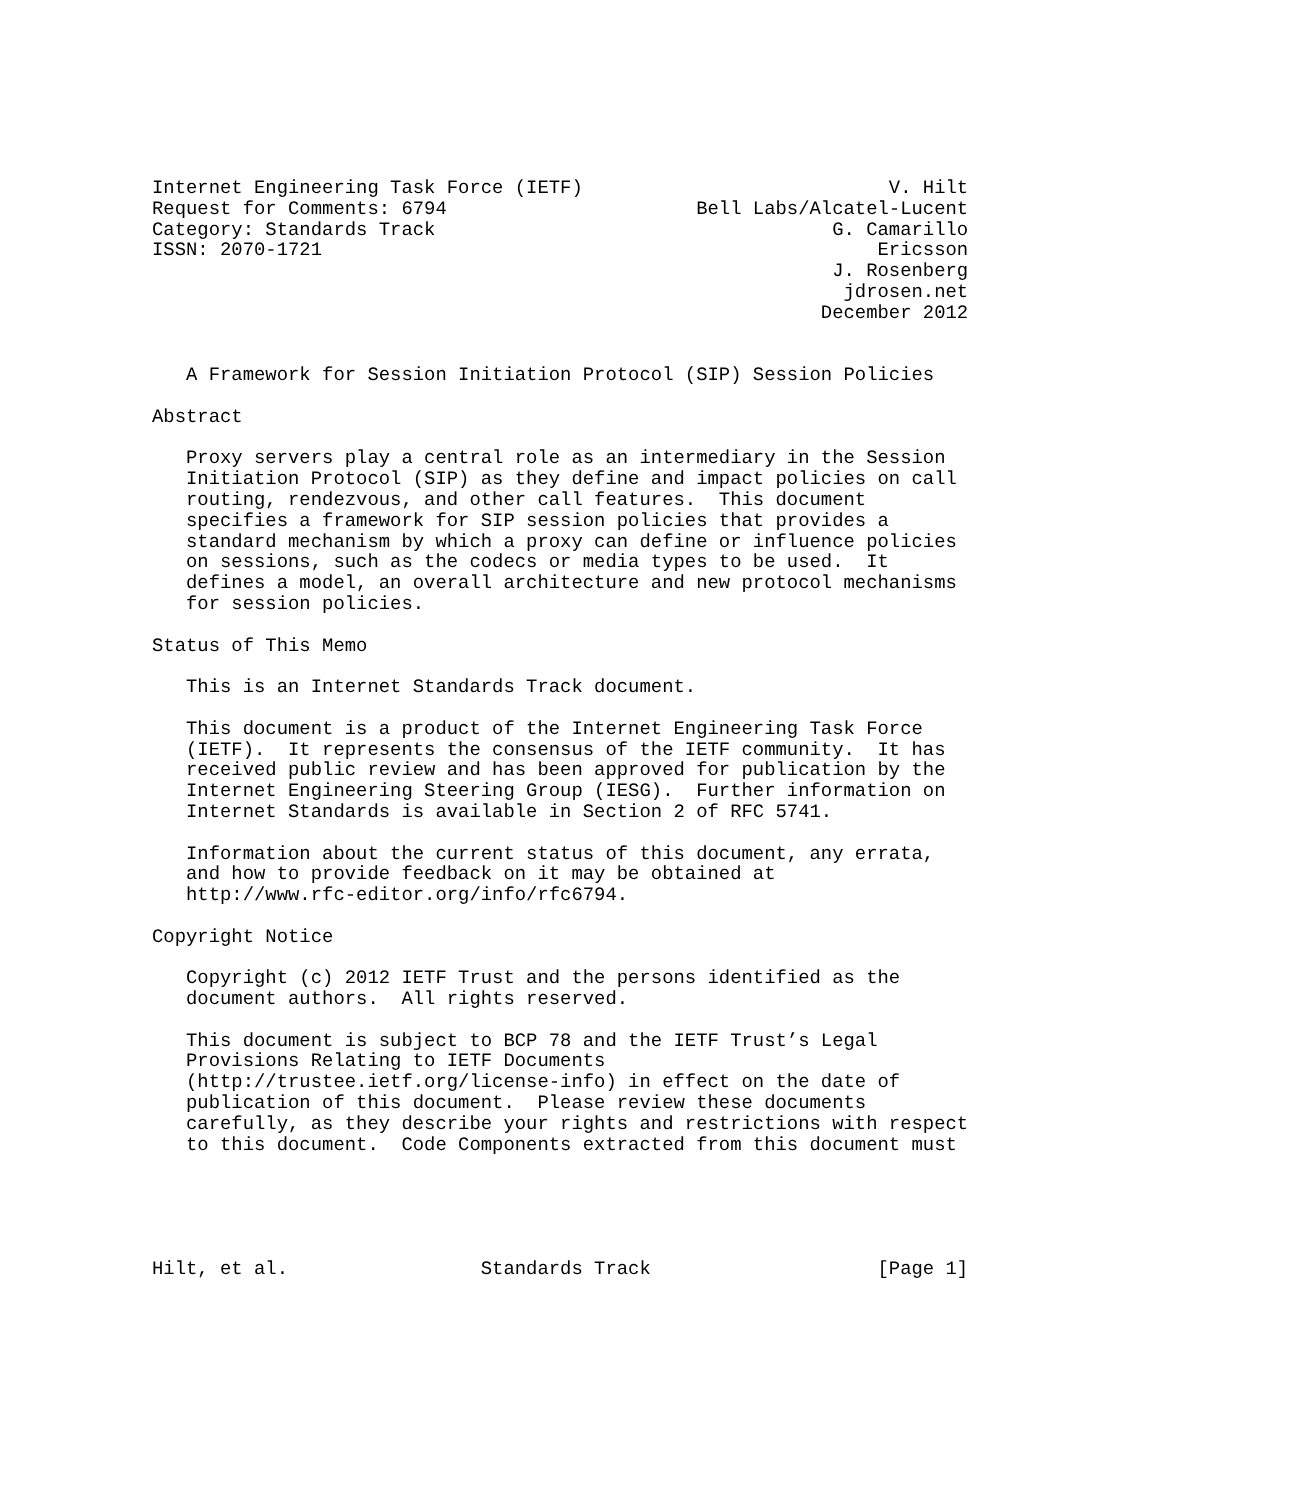Internet Engineering Task Force (IETF)                           V. Hilt
Request for Comments: 6794                      Bell Labs/Alcatel-Lucent
Category: Standards Track                                   G. Camarillo
ISSN: 2070-1721                                                 Ericsson
                                                            J. Rosenberg
                                                             jdrosen.net
                                                           December 2012


   A Framework for Session Initiation Protocol (SIP) Session Policies

Abstract

   Proxy servers play a central role as an intermediary in the Session
   Initiation Protocol (SIP) as they define and impact policies on call
   routing, rendezvous, and other call features.  This document
   specifies a framework for SIP session policies that provides a
   standard mechanism by which a proxy can define or influence policies
   on sessions, such as the codecs or media types to be used.  It
   defines a model, an overall architecture and new protocol mechanisms
   for session policies.

Status of This Memo

   This is an Internet Standards Track document.

   This document is a product of the Internet Engineering Task Force
   (IETF).  It represents the consensus of the IETF community.  It has
   received public review and has been approved for publication by the
   Internet Engineering Steering Group (IESG).  Further information on
   Internet Standards is available in Section 2 of RFC 5741.

   Information about the current status of this document, any errata,
   and how to provide feedback on it may be obtained at
   http://www.rfc-editor.org/info/rfc6794.

Copyright Notice

   Copyright (c) 2012 IETF Trust and the persons identified as the
   document authors.  All rights reserved.

   This document is subject to BCP 78 and the IETF Trust’s Legal
   Provisions Relating to IETF Documents
   (http://trustee.ietf.org/license-info) in effect on the date of
   publication of this document.  Please review these documents
   carefully, as they describe your rights and restrictions with respect
   to this document.  Code Components extracted from this document must





Hilt, et al.                 Standards Track                    [Page 1]